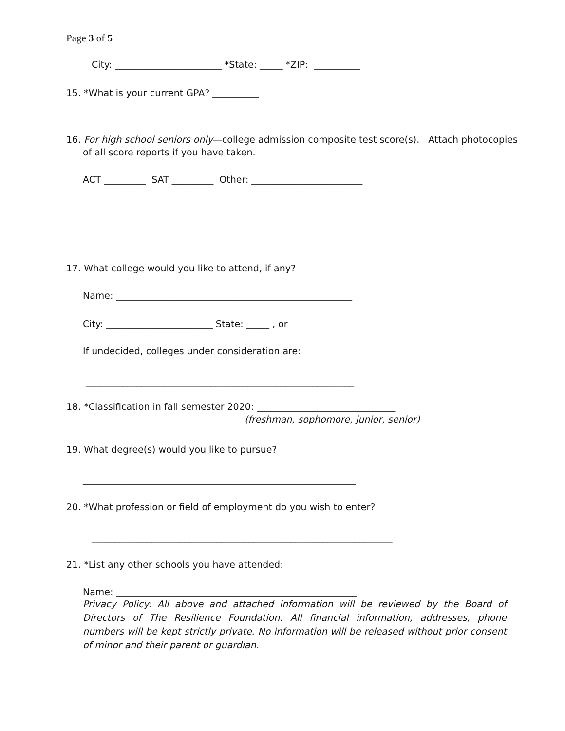Page 3 of 5
City: _______________________ *State: _____ *ZIP: __________
15. *What is your current GPA? __________
16. For high school seniors only—college admission composite test score(s). Attach photocopies
of all score reports if you have taken.
ACT _________ SAT _________ Other: ________________________
17. What college would you like to attend, if any?
Name: ___________________________________________________
City: _______________________ State: _____ , or
If undecided, colleges under consideration are:
__________________________________________________________
18. *Classification in fall semester 2020: ______________________________
(freshman, sophomore, junior, senior)
19. What degree(s) would you like to pursue?
___________________________________________________________
20. *What profession or field of employment do you wish to enter?
_________________________________________________________________
21. *List any other schools you have attended:
Name: ____________________________________________________
Privacy Policy: All above and attached information will be reviewed by the Board of Directors of The Resilience Foundation. All financial information, addresses, phone numbers will be kept strictly private. No information will be released without prior consent of minor and their parent or guardian.